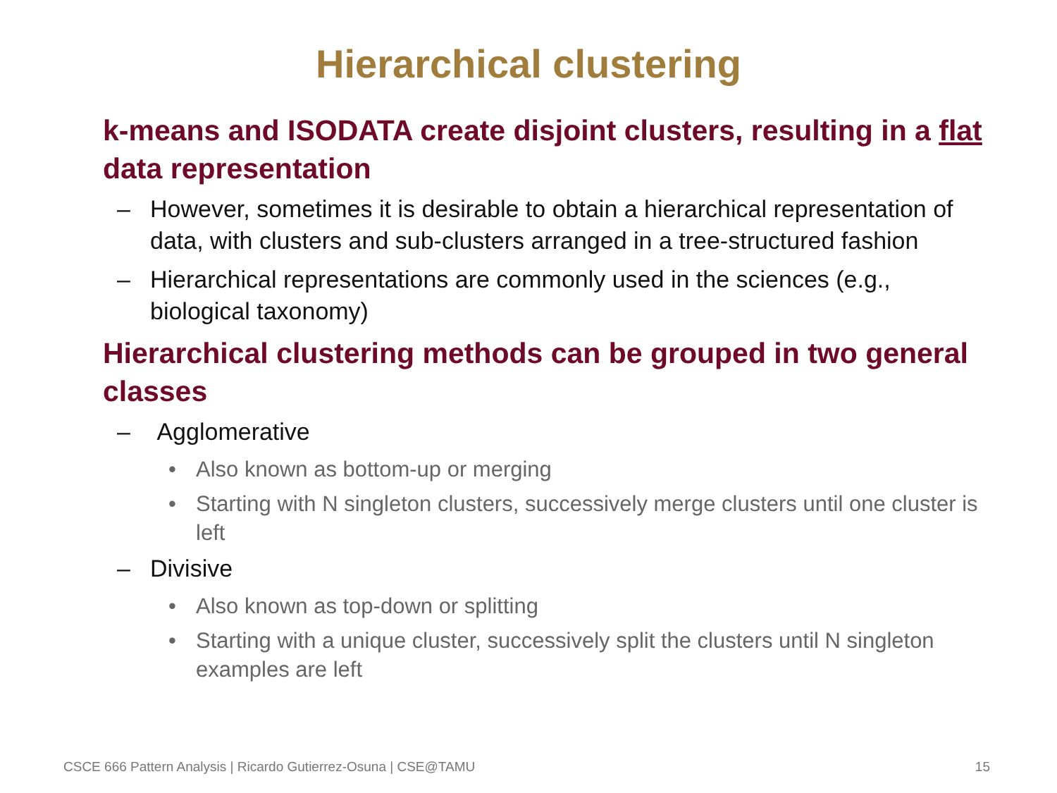Hierarchical clustering
k-means and ISODATA create disjoint clusters, resulting in a flat data representation
– However, sometimes it is desirable to obtain a hierarchical representation of data, with clusters and sub-clusters arranged in a tree-structured fashion
– Hierarchical representations are commonly used in the sciences (e.g., biological taxonomy)
Hierarchical clustering methods can be grouped in two general classes
– Agglomerative
• Also known as bottom-up or merging
• Starting with N singleton clusters, successively merge clusters until one cluster is left
– Divisive
• Also known as top-down or splitting
• Starting with a unique cluster, successively split the clusters until N singleton examples are left
CSCE 666 Pattern Analysis | Ricardo Gutierrez-Osuna | CSE@TAMU 15